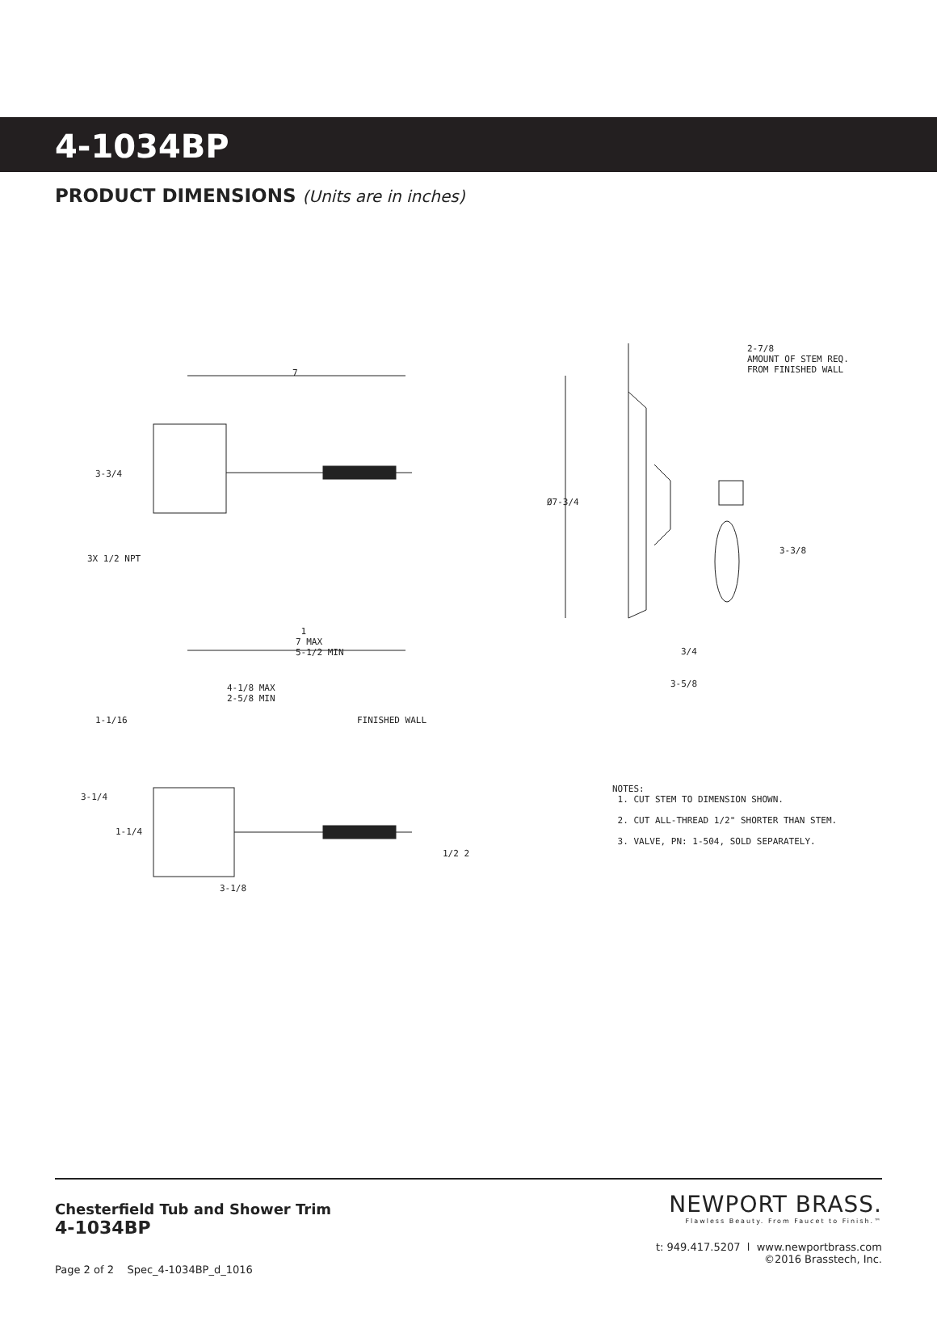4-1034BP
PRODUCT DIMENSIONS (Units are in inches)
7
3-3/4
3X 1/2 NPT
2-7/8 AMOUNT OF STEM REQ. FROM FINISHED WALL
Ø7-3/4
3-3/8
3/4
3-5/8
1 7 MAX 5-1/2 MIN
4-1/8 MAX 2-5/8 MIN
1-1/16 FINISHED WALL
3-1/4
1-1/4
1/2 2
3-1/8
NOTES: 1. CUT STEM TO DIMENSION SHOWN. 2. CUT ALL-THREAD 1/2" SHORTER THAN STEM. 3. VALVE, PN: 1-504, SOLD SEPARATELY.
Chesterfield Tub and Shower Trim
4-1034BP
Page 2 of 2 Spec_4-1034BP_d_1016
NEWPORT BRASS.
Flawless Beauty. From Faucet to Finish.™
t: 949.417.5207 l www.newportbrass.com
©2016 Brasstech, Inc.